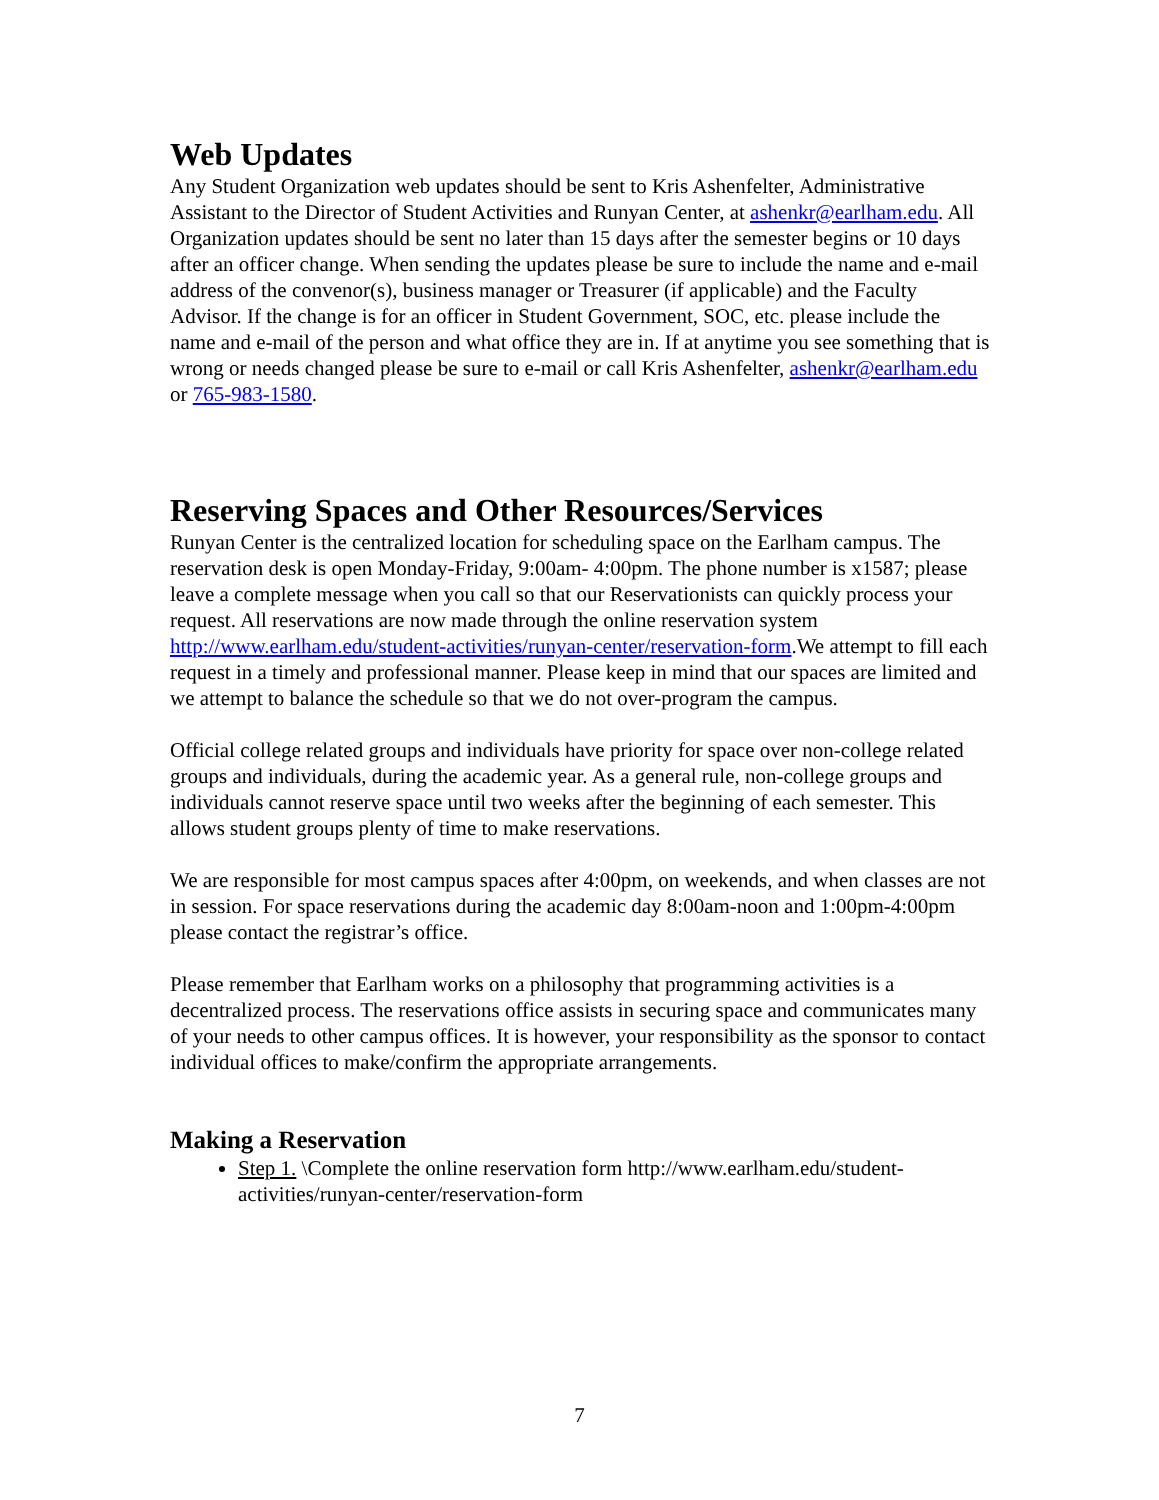Web Updates
Any Student Organization web updates should be sent to Kris Ashenfelter, Administrative Assistant to the Director of Student Activities and Runyan Center, at ashenkr@earlham.edu. All Organization updates should be sent no later than 15 days after the semester begins or 10 days after an officer change. When sending the updates please be sure to include the name and e-mail address of the convenor(s), business manager or Treasurer (if applicable) and the Faculty Advisor. If the change is for an officer in Student Government, SOC, etc. please include the name and e-mail of the person and what office they are in. If at anytime you see something that is wrong or needs changed please be sure to e-mail or call Kris Ashenfelter, ashenkr@earlham.edu or 765-983-1580.
Reserving Spaces and Other Resources/Services
Runyan Center is the centralized location for scheduling space on the Earlham campus. The reservation desk is open Monday-Friday, 9:00am- 4:00pm. The phone number is x1587; please leave a complete message when you call so that our Reservationists can quickly process your request. All reservations are now made through the online reservation system http://www.earlham.edu/student-activities/runyan-center/reservation-form.We attempt to fill each request in a timely and professional manner. Please keep in mind that our spaces are limited and we attempt to balance the schedule so that we do not over-program the campus.
Official college related groups and individuals have priority for space over non-college related groups and individuals, during the academic year. As a general rule, non-college groups and individuals cannot reserve space until two weeks after the beginning of each semester. This allows student groups plenty of time to make reservations.
We are responsible for most campus spaces after 4:00pm, on weekends, and when classes are not in session. For space reservations during the academic day 8:00am-noon and 1:00pm-4:00pm please contact the registrar’s office.
Please remember that Earlham works on a philosophy that programming activities is a decentralized process. The reservations office assists in securing space and communicates many of your needs to other campus offices. It is however, your responsibility as the sponsor to contact individual offices to make/confirm the appropriate arrangements.
Making a Reservation
Step 1. \Complete the online reservation form http://www.earlham.edu/student-activities/runyan-center/reservation-form
7